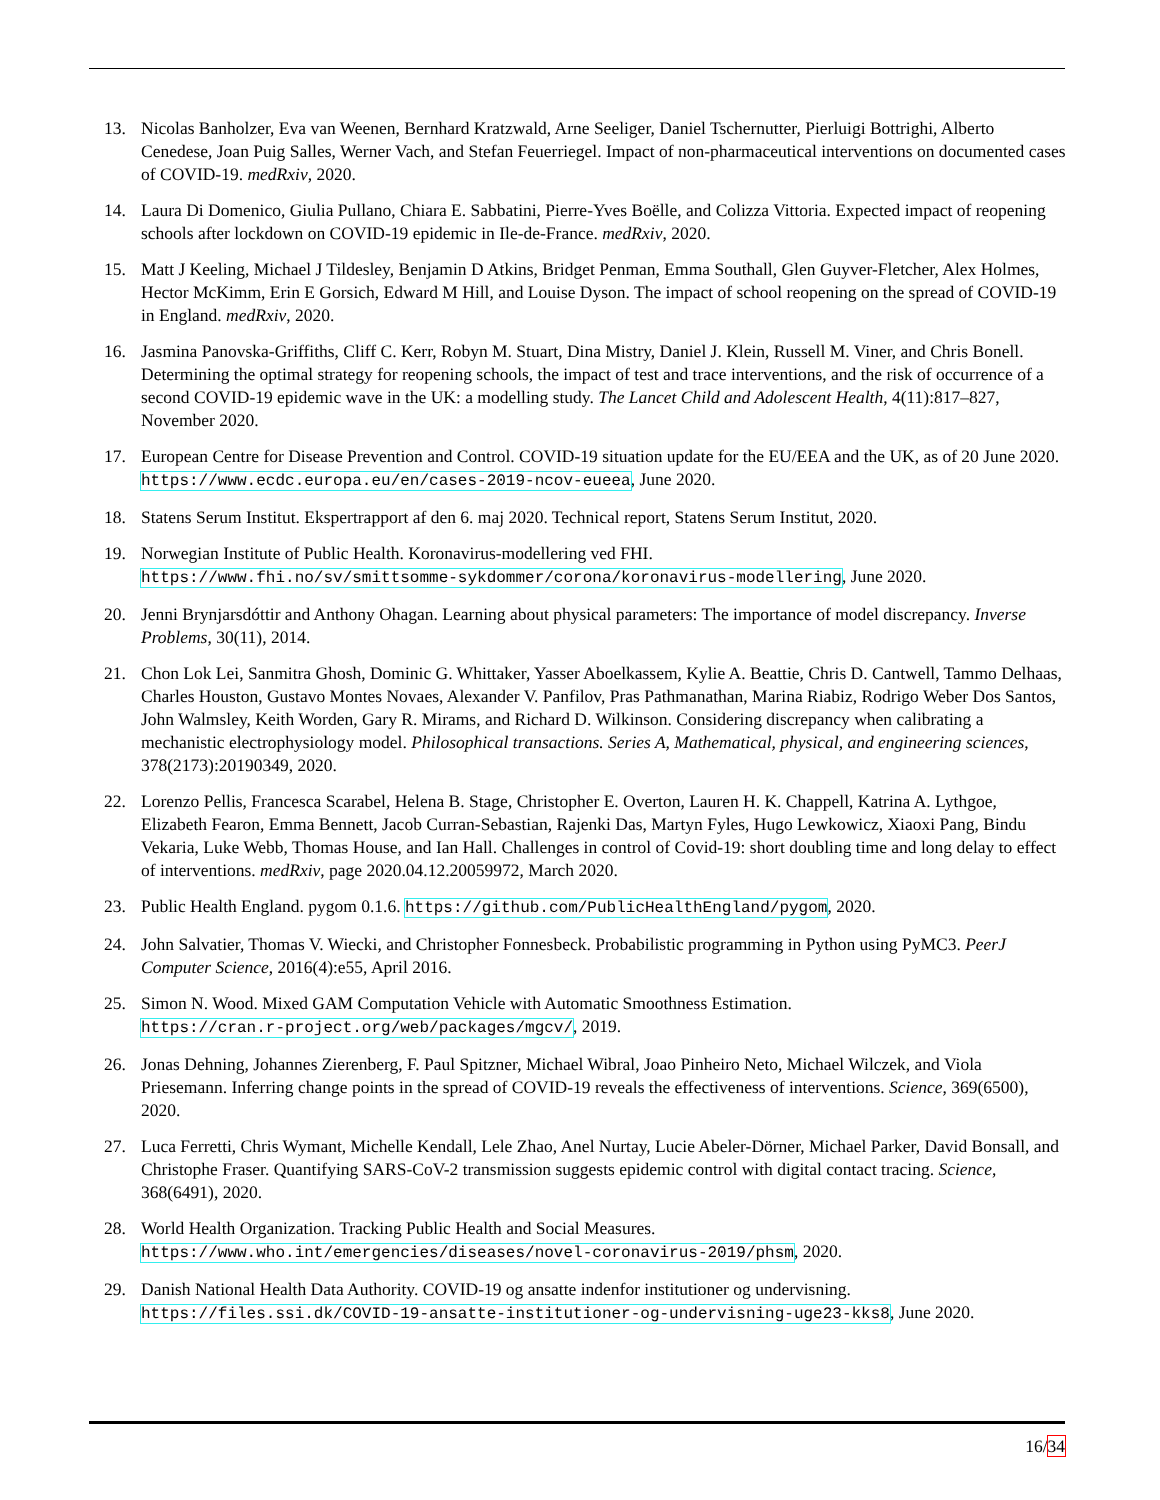13. Nicolas Banholzer, Eva van Weenen, Bernhard Kratzwald, Arne Seeliger, Daniel Tschernutter, Pierluigi Bottrighi, Alberto Cenedese, Joan Puig Salles, Werner Vach, and Stefan Feuerriegel. Impact of non-pharmaceutical interventions on documented cases of COVID-19. medRxiv, 2020.
14. Laura Di Domenico, Giulia Pullano, Chiara E. Sabbatini, Pierre-Yves Boëlle, and Colizza Vittoria. Expected impact of reopening schools after lockdown on COVID-19 epidemic in Ile-de-France. medRxiv, 2020.
15. Matt J Keeling, Michael J Tildesley, Benjamin D Atkins, Bridget Penman, Emma Southall, Glen Guyver-Fletcher, Alex Holmes, Hector McKimm, Erin E Gorsich, Edward M Hill, and Louise Dyson. The impact of school reopening on the spread of COVID-19 in England. medRxiv, 2020.
16. Jasmina Panovska-Griffiths, Cliff C. Kerr, Robyn M. Stuart, Dina Mistry, Daniel J. Klein, Russell M. Viner, and Chris Bonell. Determining the optimal strategy for reopening schools, the impact of test and trace interventions, and the risk of occurrence of a second COVID-19 epidemic wave in the UK: a modelling study. The Lancet Child and Adolescent Health, 4(11):817–827, November 2020.
17. European Centre for Disease Prevention and Control. COVID-19 situation update for the EU/EEA and the UK, as of 20 June 2020. https://www.ecdc.europa.eu/en/cases-2019-ncov-eueea, June 2020.
18. Statens Serum Institut. Ekspertrapport af den 6. maj 2020. Technical report, Statens Serum Institut, 2020.
19. Norwegian Institute of Public Health. Koronavirus-modellering ved FHI.
https://www.fhi.no/sv/smittsomme-sykdommer/corona/koronavirus-modellering, June 2020.
20. Jenni Brynjarsdóttir and Anthony Ohagan. Learning about physical parameters: The importance of model discrepancy. Inverse Problems, 30(11), 2014.
21. Chon Lok Lei, Sanmitra Ghosh, Dominic G. Whittaker, Yasser Aboelkassem, Kylie A. Beattie, Chris D. Cantwell, Tammo Delhaas, Charles Houston, Gustavo Montes Novaes, Alexander V. Panfilov, Pras Pathmanathan, Marina Riabiz, Rodrigo Weber Dos Santos, John Walmsley, Keith Worden, Gary R. Mirams, and Richard D. Wilkinson. Considering discrepancy when calibrating a mechanistic electrophysiology model. Philosophical transactions. Series A, Mathematical, physical, and engineering sciences, 378(2173):20190349, 2020.
22. Lorenzo Pellis, Francesca Scarabel, Helena B. Stage, Christopher E. Overton, Lauren H. K. Chappell, Katrina A. Lythgoe, Elizabeth Fearon, Emma Bennett, Jacob Curran-Sebastian, Rajenki Das, Martyn Fyles, Hugo Lewkowicz, Xiaoxi Pang, Bindu Vekaria, Luke Webb, Thomas House, and Ian Hall. Challenges in control of Covid-19: short doubling time and long delay to effect of interventions. medRxiv, page 2020.04.12.20059972, March 2020.
23. Public Health England. pygom 0.1.6. https://github.com/PublicHealthEngland/pygom, 2020.
24. John Salvatier, Thomas V. Wiecki, and Christopher Fonnesbeck. Probabilistic programming in Python using PyMC3. PeerJ Computer Science, 2016(4):e55, April 2016.
25. Simon N. Wood. Mixed GAM Computation Vehicle with Automatic Smoothness Estimation.
https://cran.r-project.org/web/packages/mgcv/, 2019.
26. Jonas Dehning, Johannes Zierenberg, F. Paul Spitzner, Michael Wibral, Joao Pinheiro Neto, Michael Wilczek, and Viola Priesemann. Inferring change points in the spread of COVID-19 reveals the effectiveness of interventions. Science, 369(6500), 2020.
27. Luca Ferretti, Chris Wymant, Michelle Kendall, Lele Zhao, Anel Nurtay, Lucie Abeler-Dörner, Michael Parker, David Bonsall, and Christophe Fraser. Quantifying SARS-CoV-2 transmission suggests epidemic control with digital contact tracing. Science, 368(6491), 2020.
28. World Health Organization. Tracking Public Health and Social Measures.
https://www.who.int/emergencies/diseases/novel-coronavirus-2019/phsm, 2020.
29. Danish National Health Data Authority. COVID-19 og ansatte indenfor institutioner og undervisning.
https://files.ssi.dk/COVID-19-ansatte-institutioner-og-undervisning-uge23-kks8, June 2020.
16/34